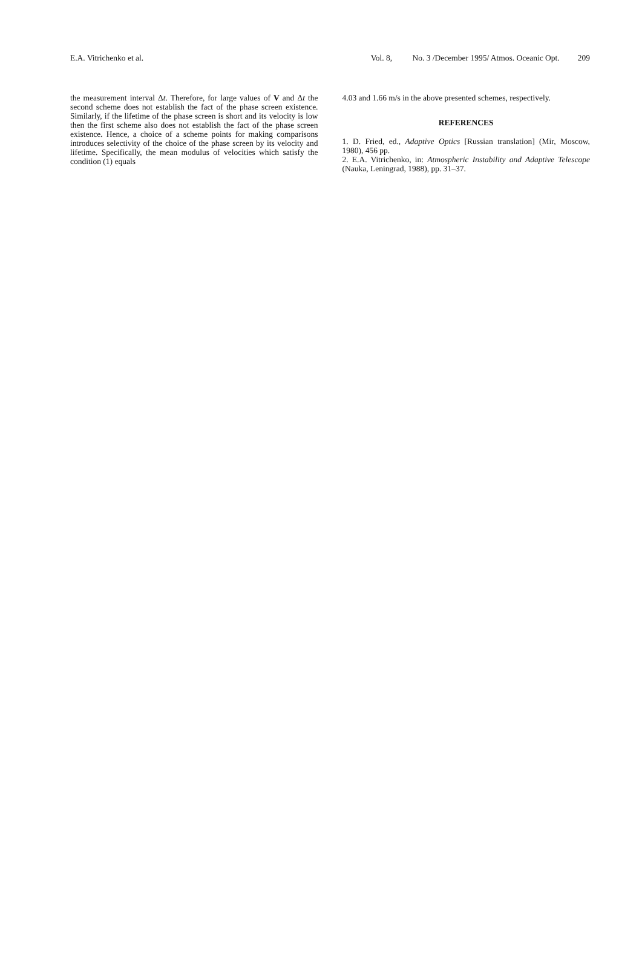E.A. Vitrichenko et al. Vol. 8, No. 3 /December 1995/ Atmos. Oceanic Opt. 209
the measurement interval Δt. Therefore, for large values of V and Δt the second scheme does not establish the fact of the phase screen existence. Similarly, if the lifetime of the phase screen is short and its velocity is low then the first scheme also does not establish the fact of the phase screen existence. Hence, a choice of a scheme points for making comparisons introduces selectivity of the choice of the phase screen by its velocity and lifetime. Specifically, the mean modulus of velocities which satisfy the condition (1) equals
4.03 and 1.66 m/s in the above presented schemes, respectively.
REFERENCES
1. D. Fried, ed., Adaptive Optics [Russian translation] (Mir, Moscow, 1980), 456 pp.
2. E.A. Vitrichenko, in: Atmospheric Instability and Adaptive Telescope (Nauka, Leningrad, 1988), pp. 31–37.